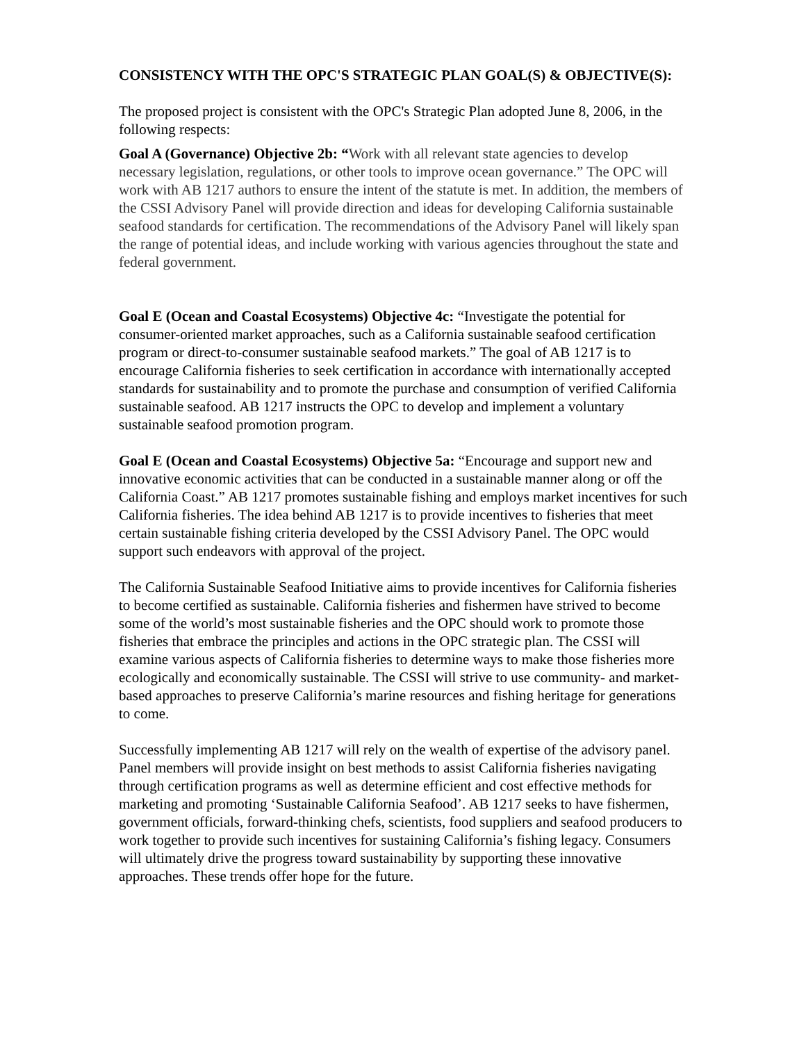CONSISTENCY WITH THE OPC'S STRATEGIC PLAN GOAL(S) & OBJECTIVE(S):
The proposed project is consistent with the OPC's Strategic Plan adopted June 8, 2006, in the following respects:
Goal A (Governance) Objective 2b: “Work with all relevant state agencies to develop necessary legislation, regulations, or other tools to improve ocean governance.” The OPC will work with AB 1217 authors to ensure the intent of the statute is met. In addition, the members of the CSSI Advisory Panel will provide direction and ideas for developing California sustainable seafood standards for certification. The recommendations of the Advisory Panel will likely span the range of potential ideas, and include working with various agencies throughout the state and federal government.
Goal E (Ocean and Coastal Ecosystems) Objective 4c: “Investigate the potential for consumer-oriented market approaches, such as a California sustainable seafood certification program or direct-to-consumer sustainable seafood markets.” The goal of AB 1217 is to encourage California fisheries to seek certification in accordance with internationally accepted standards for sustainability and to promote the purchase and consumption of verified California sustainable seafood. AB 1217 instructs the OPC to develop and implement a voluntary sustainable seafood promotion program.
Goal E (Ocean and Coastal Ecosystems) Objective 5a: “Encourage and support new and innovative economic activities that can be conducted in a sustainable manner along or off the California Coast.” AB 1217 promotes sustainable fishing and employs market incentives for such California fisheries. The idea behind AB 1217 is to provide incentives to fisheries that meet certain sustainable fishing criteria developed by the CSSI Advisory Panel. The OPC would support such endeavors with approval of the project.
The California Sustainable Seafood Initiative aims to provide incentives for California fisheries to become certified as sustainable. California fisheries and fishermen have strived to become some of the world’s most sustainable fisheries and the OPC should work to promote those fisheries that embrace the principles and actions in the OPC strategic plan. The CSSI will examine various aspects of California fisheries to determine ways to make those fisheries more ecologically and economically sustainable. The CSSI will strive to use community- and market-based approaches to preserve California’s marine resources and fishing heritage for generations to come.
Successfully implementing AB 1217 will rely on the wealth of expertise of the advisory panel. Panel members will provide insight on best methods to assist California fisheries navigating through certification programs as well as determine efficient and cost effective methods for marketing and promoting ‘Sustainable California Seafood’. AB 1217 seeks to have fishermen, government officials, forward-thinking chefs, scientists, food suppliers and seafood producers to work together to provide such incentives for sustaining California’s fishing legacy. Consumers will ultimately drive the progress toward sustainability by supporting these innovative approaches. These trends offer hope for the future.